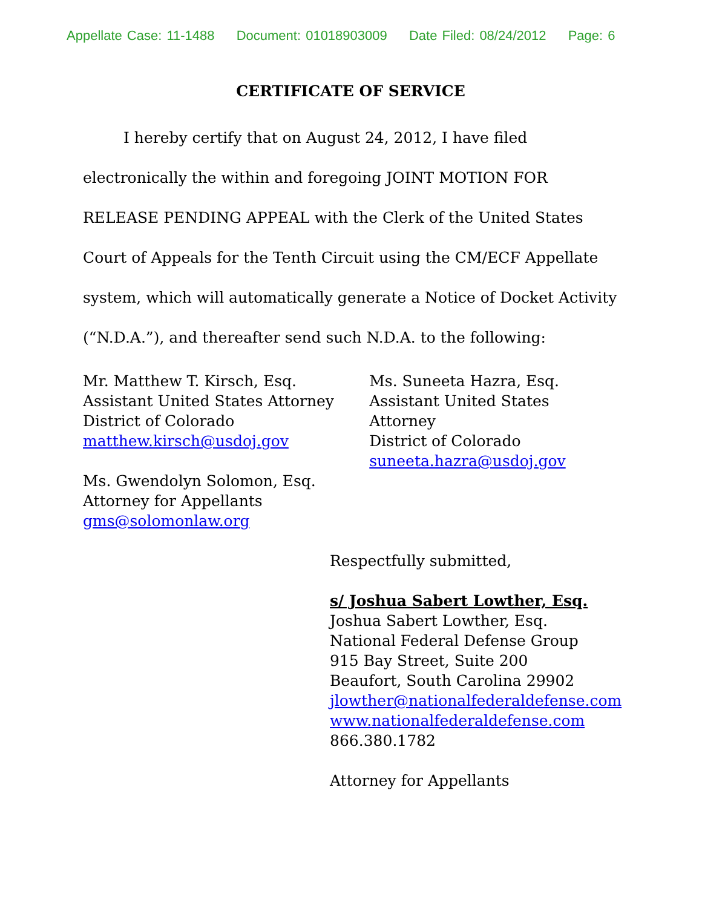Appellate Case: 11-1488 Document: 01018903009 Date Filed: 08/24/2012 Page: 6
CERTIFICATE OF SERVICE
I hereby certify that on August 24, 2012, I have filed electronically the within and foregoing JOINT MOTION FOR RELEASE PENDING APPEAL with the Clerk of the United States Court of Appeals for the Tenth Circuit using the CM/ECF Appellate system, which will automatically generate a Notice of Docket Activity (“N.D.A.”), and thereafter send such N.D.A. to the following:
Mr. Matthew T. Kirsch, Esq.
Assistant United States Attorney
District of Colorado
matthew.kirsch@usdoj.gov
Ms. Gwendolyn Solomon, Esq.
Attorney for Appellants
gms@solomonlaw.org
Ms. Suneeta Hazra, Esq.
Assistant United States Attorney
District of Colorado
suneeta.hazra@usdoj.gov
Respectfully submitted,
s/ Joshua Sabert Lowther, Esq.
Joshua Sabert Lowther, Esq.
National Federal Defense Group
915 Bay Street, Suite 200
Beaufort, South Carolina 29902
jlowther@nationalfederaldefense.com
www.nationalfederaldefense.com
866.380.1782
Attorney for Appellants